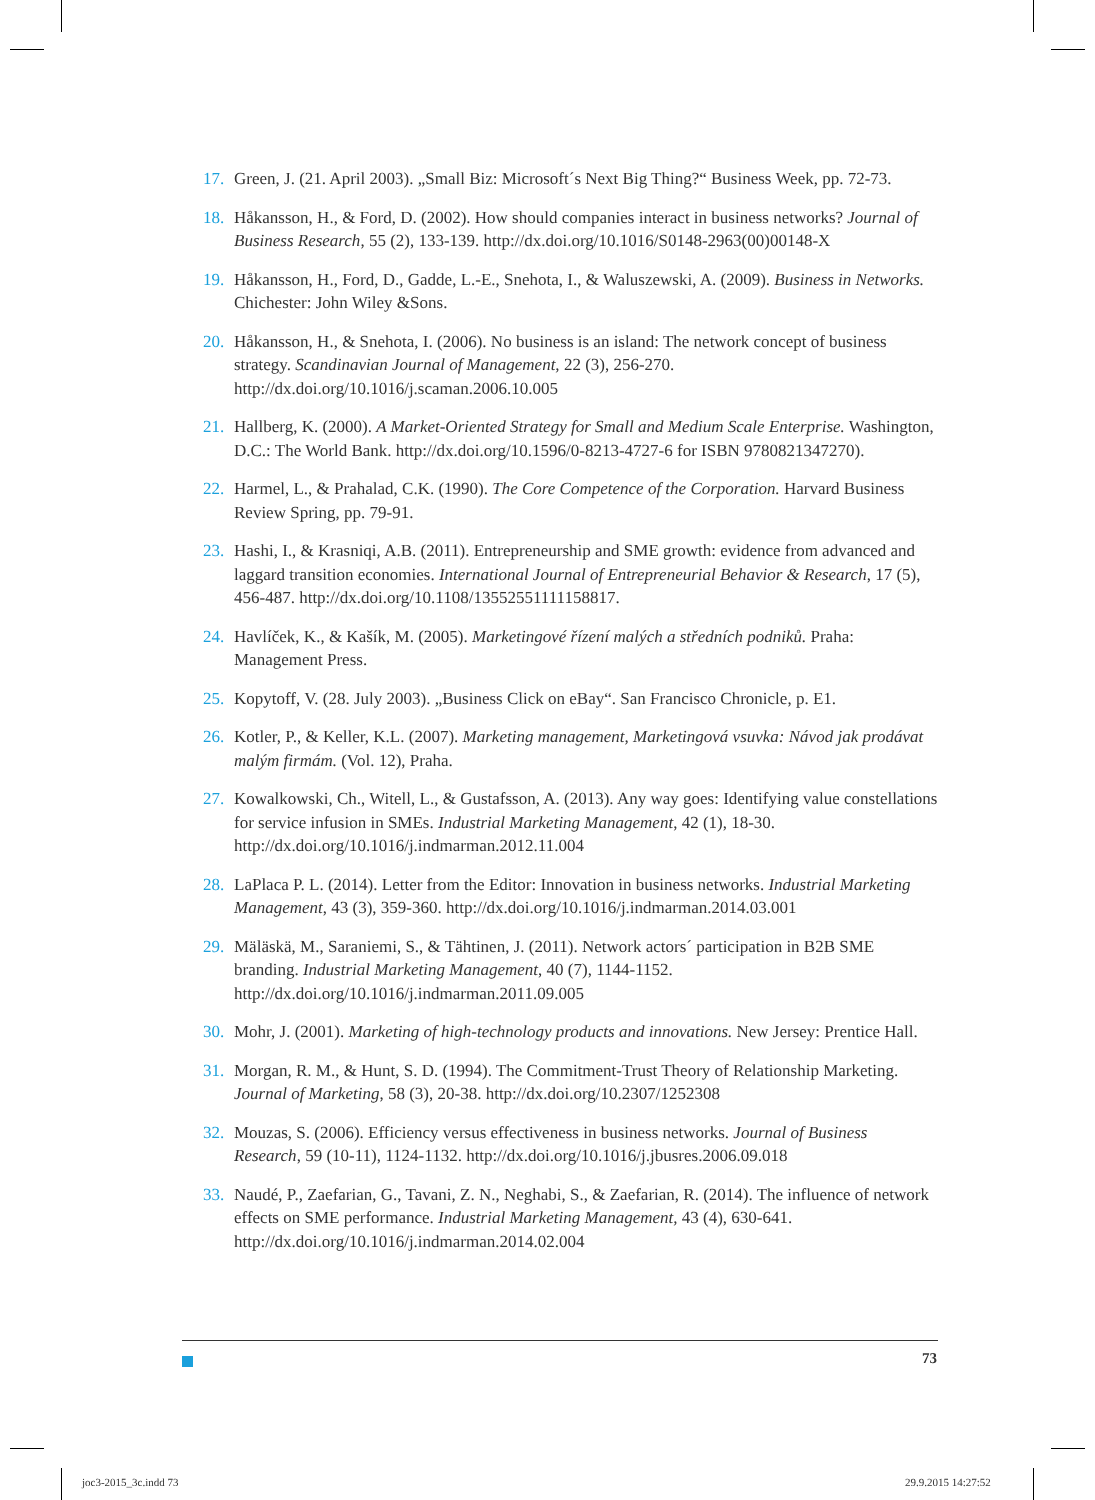17. Green, J. (21. April 2003). „Small Biz: Microsoft´s Next Big Thing?“ Business Week, pp. 72-73.
18. Håkansson, H., & Ford, D. (2002). How should companies interact in business networks? Journal of Business Research, 55 (2), 133-139. http://dx.doi.org/10.1016/S0148-2963(00)00148-X
19. Håkansson, H., Ford, D., Gadde, L.-E., Snehota, I., & Waluszewski, A. (2009). Business in Networks. Chichester: John Wiley &Sons.
20. Håkansson, H., & Snehota, I. (2006). No business is an island: The network concept of business strategy. Scandinavian Journal of Management, 22 (3), 256-270. http://dx.doi.org/10.1016/j.scaman.2006.10.005
21. Hallberg, K. (2000). A Market-Oriented Strategy for Small and Medium Scale Enterprise. Washington, D.C.: The World Bank. http://dx.doi.org/10.1596/0-8213-4727-6 for ISBN 9780821347270).
22. Harmel, L., & Prahalad, C.K. (1990). The Core Competence of the Corporation. Harvard Business Review Spring, pp. 79-91.
23. Hashi, I., & Krasniqi, A.B. (2011). Entrepreneurship and SME growth: evidence from advanced and laggard transition economies. International Journal of Entrepreneurial Behavior & Research, 17 (5), 456-487. http://dx.doi.org/10.1108/13552551111158817.
24. Havlíček, K., & Kašík, M. (2005). Marketingové řízení malých a středních podniků. Praha: Management Press.
25. Kopytoff, V. (28. July 2003). „Business Click on eBay“. San Francisco Chronicle, p. E1.
26. Kotler, P., & Keller, K.L. (2007). Marketing management, Marketingová vsuvka: Návod jak prodávat malým firmám. (Vol. 12), Praha.
27. Kowalkowski, Ch., Witell, L., & Gustafsson, A. (2013). Any way goes: Identifying value constellations for service infusion in SMEs. Industrial Marketing Management, 42 (1), 18-30. http://dx.doi.org/10.1016/j.indmarman.2012.11.004
28. LaPlaca P. L. (2014). Letter from the Editor: Innovation in business networks. Industrial Marketing Management, 43 (3), 359-360. http://dx.doi.org/10.1016/j.indmarman.2014.03.001
29. Mäläskä, M., Saraniemi, S., & Tähtinen, J. (2011). Network actors´ participation in B2B SME branding. Industrial Marketing Management, 40 (7), 1144-1152. http://dx.doi.org/10.1016/j.indmarman.2011.09.005
30. Mohr, J. (2001). Marketing of high-technology products and innovations. New Jersey: Prentice Hall.
31. Morgan, R. M., & Hunt, S. D. (1994). The Commitment-Trust Theory of Relationship Marketing. Journal of Marketing, 58 (3), 20-38. http://dx.doi.org/10.2307/1252308
32. Mouzas, S. (2006). Efficiency versus effectiveness in business networks. Journal of Business Research, 59 (10-11), 1124-1132. http://dx.doi.org/10.1016/j.jbusres.2006.09.018
33. Naudé, P., Zaefarian, G., Tavani, Z. N., Neghabi, S., & Zaefarian, R. (2014). The influence of network effects on SME performance. Industrial Marketing Management, 43 (4), 630-641. http://dx.doi.org/10.1016/j.indmarman.2014.02.004
73
joc3-2015_3c.indd 73 29.9.2015 14:27:52